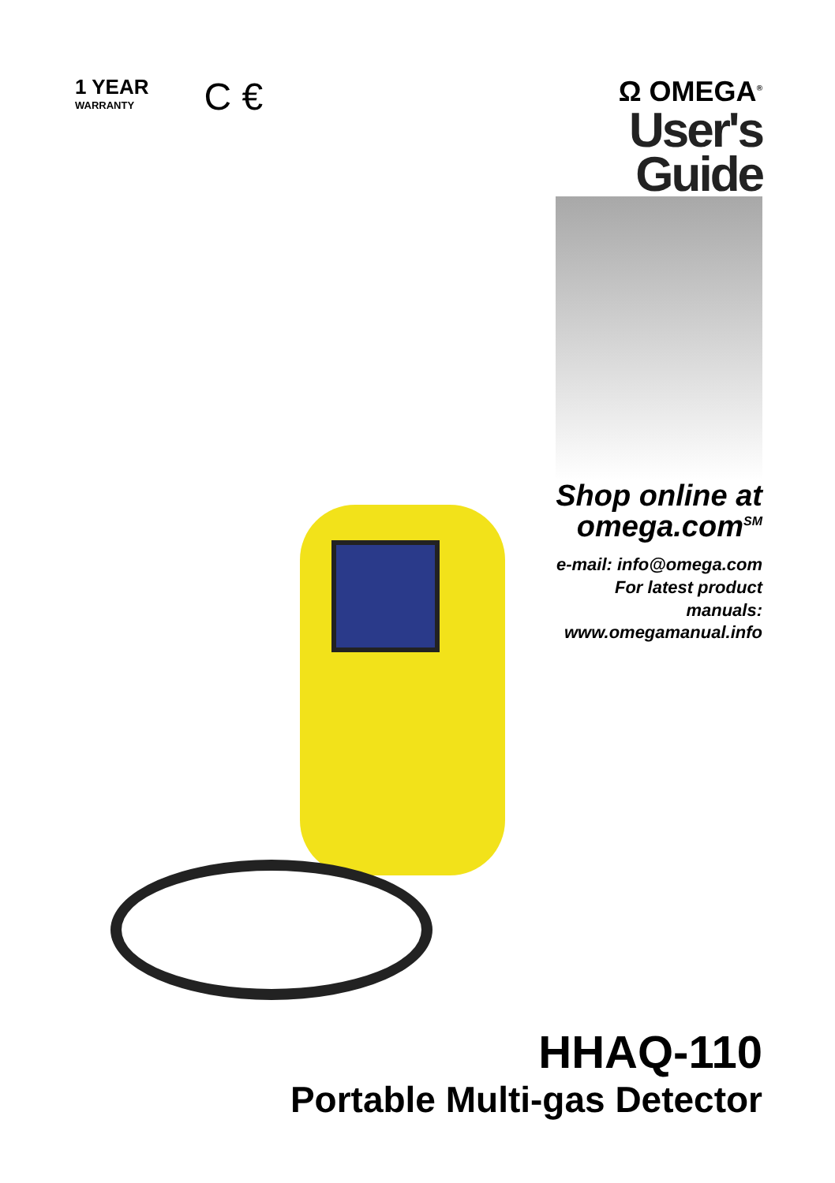1 YEAR
WARRANTY
C €
Ω OMEGA<sup>®</sup>
User's Guide
Shop online at
omega.com<sup>SM</sup>
e-mail: info@omega.com
For latest product manuals:
www.omegamanual.info
HHAQ-110
Portable Multi-gas Detector